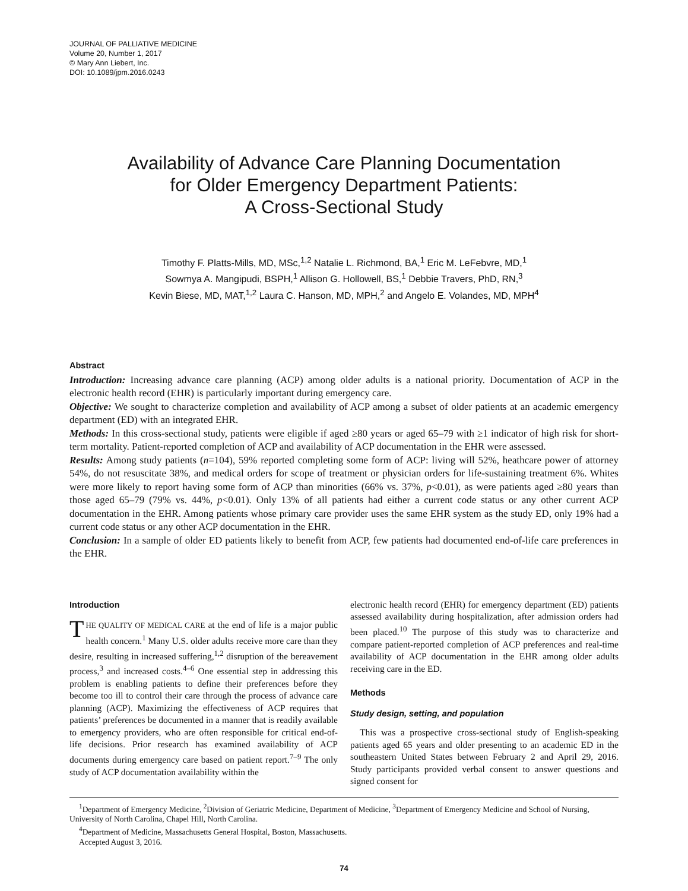JOURNAL OF PALLIATIVE MEDICINE
Volume 20, Number 1, 2017
© Mary Ann Liebert, Inc.
DOI: 10.1089/jpm.2016.0243
Availability of Advance Care Planning Documentation
for Older Emergency Department Patients:
A Cross-Sectional Study
Timothy F. Platts-Mills, MD, MSc,<sup>1,2</sup> Natalie L. Richmond, BA,<sup>1</sup> Eric M. LeFebvre, MD,<sup>1</sup>
Sowmya A. Mangipudi, BSPH,<sup>1</sup> Allison G. Hollowell, BS,<sup>1</sup> Debbie Travers, PhD, RN,<sup>3</sup>
Kevin Biese, MD, MAT,<sup>1,2</sup> Laura C. Hanson, MD, MPH,<sup>2</sup> and Angelo E. Volandes, MD, MPH<sup>4</sup>
Abstract
Introduction: Increasing advance care planning (ACP) among older adults is a national priority. Documentation of ACP in the electronic health record (EHR) is particularly important during emergency care.
Objective: We sought to characterize completion and availability of ACP among a subset of older patients at an academic emergency department (ED) with an integrated EHR.
Methods: In this cross-sectional study, patients were eligible if aged ≥80 years or aged 65–79 with ≥1 indicator of high risk for short-term mortality. Patient-reported completion of ACP and availability of ACP documentation in the EHR were assessed.
Results: Among study patients (n=104), 59% reported completing some form of ACP: living will 52%, heathcare power of attorney 54%, do not resuscitate 38%, and medical orders for scope of treatment or physician orders for life-sustaining treatment 6%. Whites were more likely to report having some form of ACP than minorities (66% vs. 37%, p<0.01), as were patients aged ≥80 years than those aged 65–79 (79% vs. 44%, p<0.01). Only 13% of all patients had either a current code status or any other current ACP documentation in the EHR. Among patients whose primary care provider uses the same EHR system as the study ED, only 19% had a current code status or any other ACP documentation in the EHR.
Conclusion: In a sample of older ED patients likely to benefit from ACP, few patients had documented end-of-life care preferences in the EHR.
Introduction
THE QUALITY OF MEDICAL CARE at the end of life is a major public health concern.<sup>1</sup> Many U.S. older adults receive more care than they desire, resulting in increased suffering,<sup>1,2</sup> disruption of the bereavement process,<sup>3</sup> and increased costs.<sup>4–6</sup> One essential step in addressing this problem is enabling patients to define their preferences before they become too ill to control their care through the process of advance care planning (ACP). Maximizing the effectiveness of ACP requires that patients’ preferences be documented in a manner that is readily available to emergency providers, who are often responsible for critical end-of-life decisions. Prior research has examined availability of ACP documents during emergency care based on patient report.<sup>7–9</sup> The only study of ACP documentation availability within the
electronic health record (EHR) for emergency department (ED) patients assessed availability during hospitalization, after admission orders had been placed.<sup>10</sup> The purpose of this study was to characterize and compare patient-reported completion of ACP preferences and real-time availability of ACP documentation in the EHR among older adults receiving care in the ED.
Methods
Study design, setting, and population
This was a prospective cross-sectional study of English-speaking patients aged 65 years and older presenting to an academic ED in the southeastern United States between February 2 and April 29, 2016. Study participants provided verbal consent to answer questions and signed consent for
<sup>1</sup> Department of Emergency Medicine, <sup>2</sup>Division of Geriatric Medicine, Department of Medicine, <sup>3</sup>Department of Emergency Medicine and School of Nursing, University of North Carolina, Chapel Hill, North Carolina.
<sup>4</sup> Department of Medicine, Massachusetts General Hospital, Boston, Massachusetts.
Accepted August 3, 2016.
74